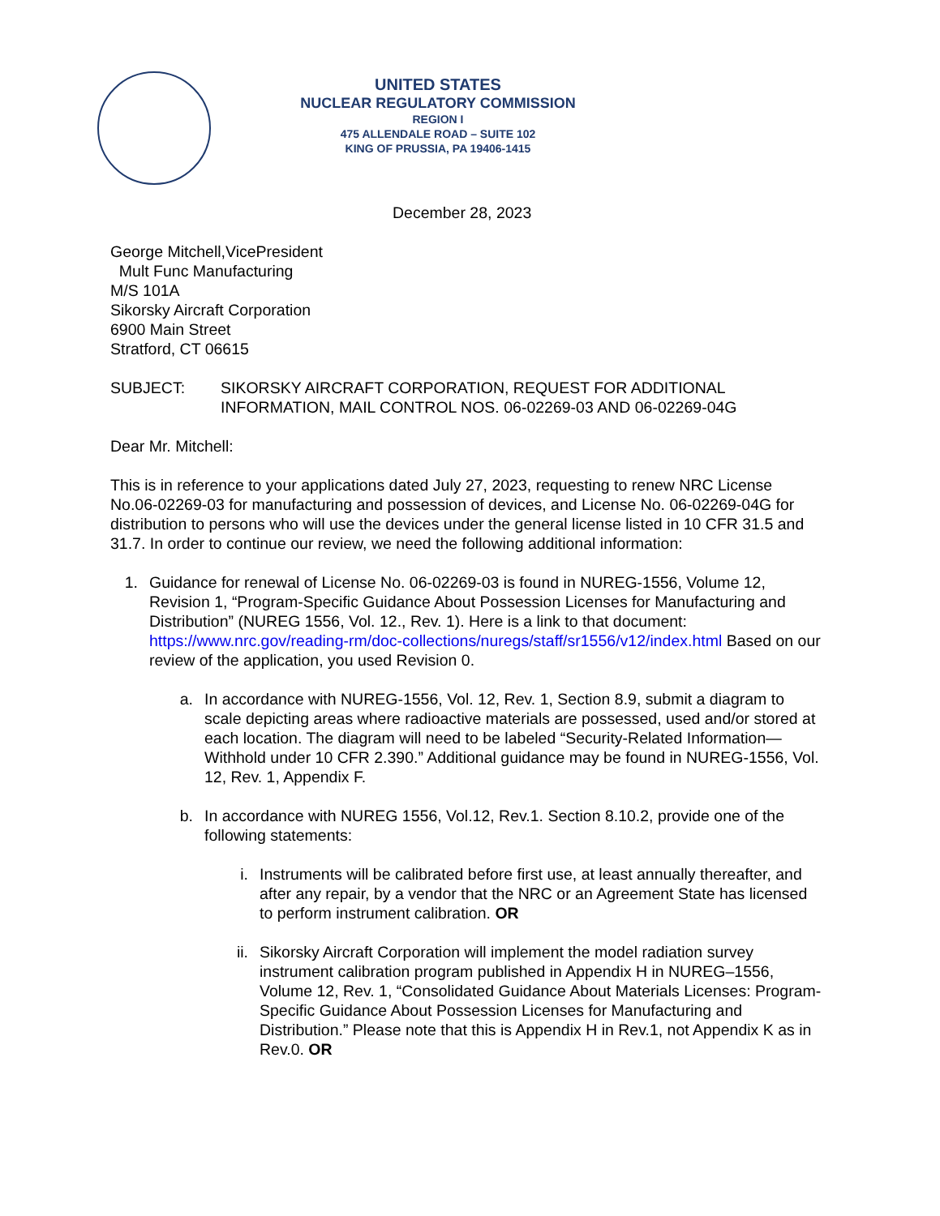UNITED STATES
NUCLEAR REGULATORY COMMISSION
REGION I
475 ALLENDALE ROAD – SUITE 102
KING OF PRUSSIA, PA 19406-1415
December 28, 2023
George Mitchell,VicePresident
Mult Func Manufacturing
M/S 101A
Sikorsky Aircraft Corporation
6900 Main Street
Stratford, CT 06615
SUBJECT: SIKORSKY AIRCRAFT CORPORATION, REQUEST FOR ADDITIONAL INFORMATION, MAIL CONTROL NOS. 06-02269-03 AND 06-02269-04G
Dear Mr. Mitchell:
This is in reference to your applications dated July 27, 2023, requesting to renew NRC License No.06-02269-03 for manufacturing and possession of devices, and License No. 06-02269-04G for distribution to persons who will use the devices under the general license listed in 10 CFR 31.5 and 31.7. In order to continue our review, we need the following additional information:
1. Guidance for renewal of License No. 06-02269-03 is found in NUREG-1556, Volume 12, Revision 1, “Program-Specific Guidance About Possession Licenses for Manufacturing and Distribution” (NUREG 1556, Vol. 12., Rev. 1). Here is a link to that document: https://www.nrc.gov/reading-rm/doc-collections/nuregs/staff/sr1556/v12/index.html Based on our review of the application, you used Revision 0.
a. In accordance with NUREG-1556, Vol. 12, Rev. 1, Section 8.9, submit a diagram to scale depicting areas where radioactive materials are possessed, used and/or stored at each location. The diagram will need to be labeled “Security-Related Information—Withhold under 10 CFR 2.390.” Additional guidance may be found in NUREG-1556, Vol. 12, Rev. 1, Appendix F.
b. In accordance with NUREG 1556, Vol.12, Rev.1. Section 8.10.2, provide one of the following statements:
i. Instruments will be calibrated before first use, at least annually thereafter, and after any repair, by a vendor that the NRC or an Agreement State has licensed to perform instrument calibration. OR
ii.
Sikorsky Aircraft Corporation will implement the model radiation survey instrument calibration program published in Appendix H in NUREG–1556, Volume 12, Rev. 1, “Consolidated Guidance About Materials Licenses: Program-Specific Guidance About Possession Licenses for Manufacturing and Distribution.” Please note that this is Appendix H in Rev.1, not Appendix K as in Rev.0. OR